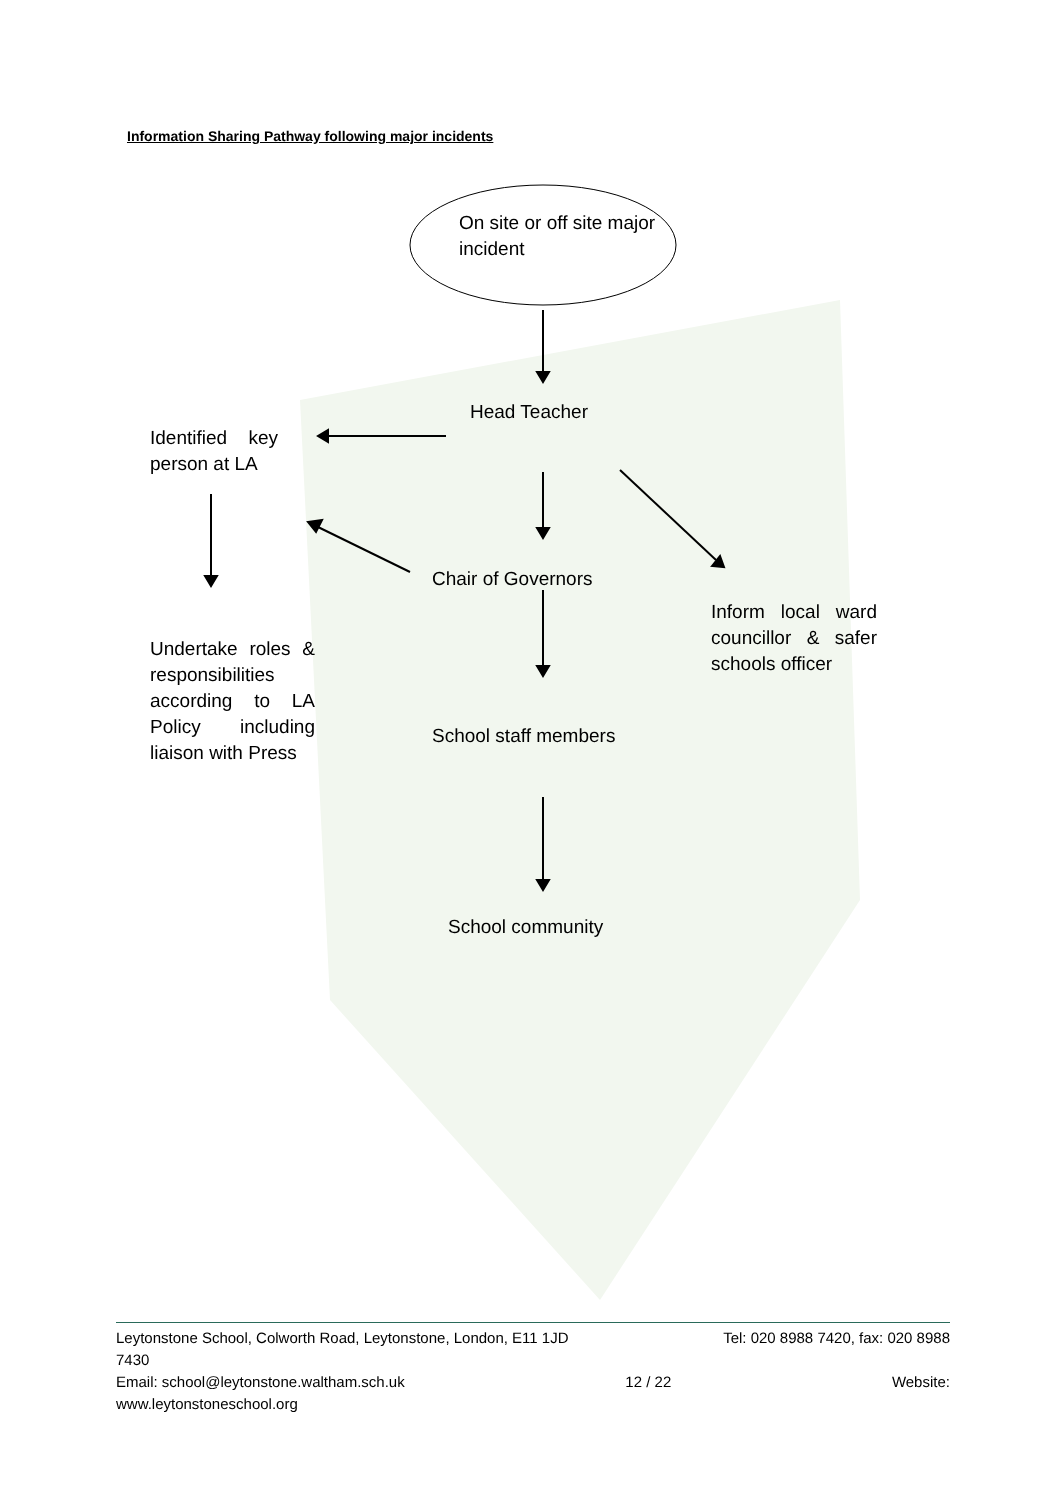Information Sharing Pathway following major incidents
On site or off site major
incident
Head Teacher
Identified key person at LA
Chair of Governors
Inform local ward councillor & safer schools officer
Undertake roles & responsibilities according to LA Policy including liaison with Press
School staff members
School community
Leytonstone School, Colworth Road, Leytonstone, London, E11 1JD Tel: 020 8988 7420, fax: 020 8988
7430
Email: school@leytonstone.waltham.sch.uk 12 / 22 Website:
www.leytonstoneschool.org